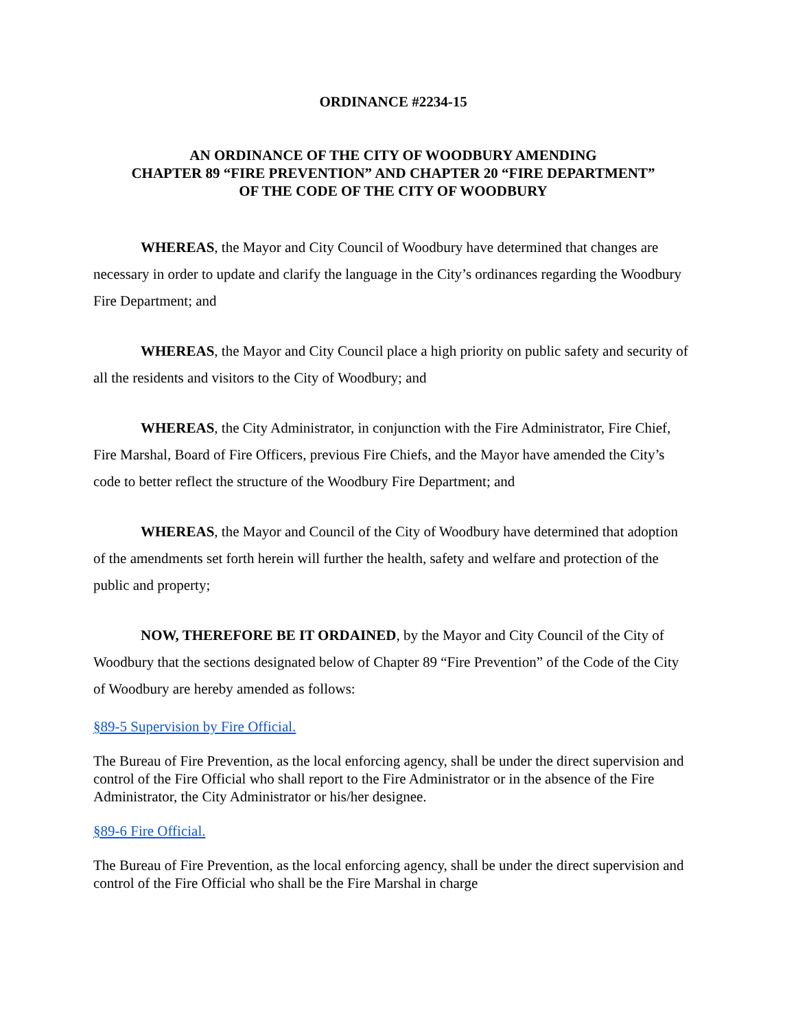ORDINANCE #2234-15
AN ORDINANCE OF THE CITY OF WOODBURY AMENDING
CHAPTER 89 “FIRE PREVENTION” AND CHAPTER 20 “FIRE DEPARTMENT”
OF THE CODE OF THE CITY OF WOODBURY
WHEREAS, the Mayor and City Council of Woodbury have determined that changes are necessary in order to update and clarify the language in the City’s ordinances regarding the Woodbury Fire Department; and
WHEREAS, the Mayor and City Council place a high priority on public safety and security of all the residents and visitors to the City of Woodbury; and
WHEREAS, the City Administrator, in conjunction with the Fire Administrator, Fire Chief, Fire Marshal, Board of Fire Officers, previous Fire Chiefs, and the Mayor have amended the City’s code to better reflect the structure of the Woodbury Fire Department; and
WHEREAS, the Mayor and Council of the City of Woodbury have determined that adoption of the amendments set forth herein will further the health, safety and welfare and protection of the public and property;
NOW, THEREFORE BE IT ORDAINED, by the Mayor and City Council of the City of Woodbury that the sections designated below of Chapter 89 “Fire Prevention” of the Code of the City of Woodbury are hereby amended as follows:
§89-5 Supervision by Fire Official.
The Bureau of Fire Prevention, as the local enforcing agency, shall be under the direct supervision and control of the Fire Official who shall report to the Fire Administrator or in the absence of the Fire Administrator, the City Administrator or his/her designee.
§89-6 Fire Official.
The Bureau of Fire Prevention, as the local enforcing agency, shall be under the direct supervision and control of the Fire Official who shall be the Fire Marshal in charge